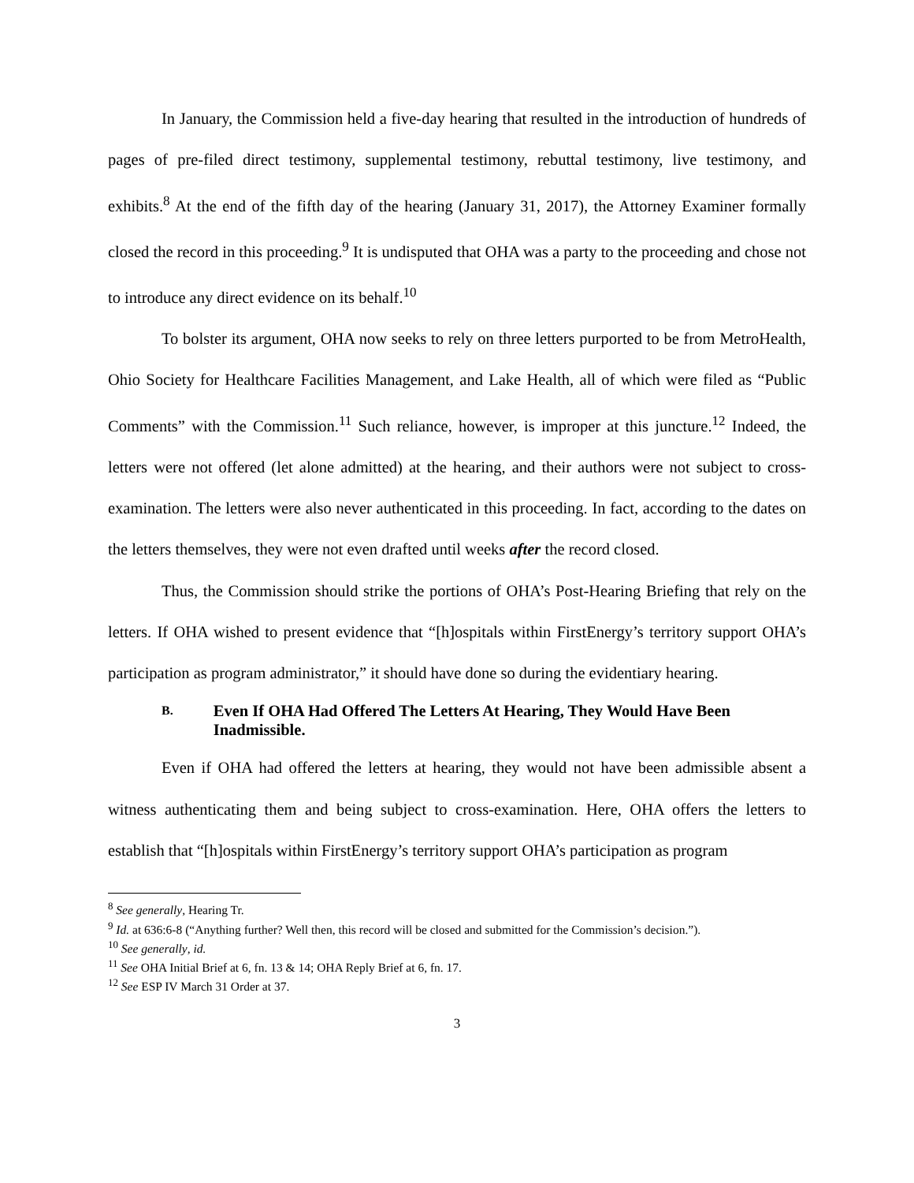In January, the Commission held a five-day hearing that resulted in the introduction of hundreds of pages of pre-filed direct testimony, supplemental testimony, rebuttal testimony, live testimony, and exhibits.<sup>8</sup> At the end of the fifth day of the hearing (January 31, 2017), the Attorney Examiner formally closed the record in this proceeding.<sup>9</sup> It is undisputed that OHA was a party to the proceeding and chose not to introduce any direct evidence on its behalf.<sup>10</sup>
To bolster its argument, OHA now seeks to rely on three letters purported to be from MetroHealth, Ohio Society for Healthcare Facilities Management, and Lake Health, all of which were filed as “Public Comments” with the Commission.<sup>11</sup> Such reliance, however, is improper at this juncture.<sup>12</sup> Indeed, the letters were not offered (let alone admitted) at the hearing, and their authors were not subject to cross-examination. The letters were also never authenticated in this proceeding. In fact, according to the dates on the letters themselves, they were not even drafted until weeks after the record closed.
Thus, the Commission should strike the portions of OHA’s Post-Hearing Briefing that rely on the letters. If OHA wished to present evidence that “[h]ospitals within FirstEnergy’s territory support OHA’s participation as program administrator,” it should have done so during the evidentiary hearing.
B. Even If OHA Had Offered The Letters At Hearing, They Would Have Been Inadmissible.
Even if OHA had offered the letters at hearing, they would not have been admissible absent a witness authenticating them and being subject to cross-examination. Here, OHA offers the letters to establish that “[h]ospitals within FirstEnergy’s territory support OHA’s participation as program
<sup>8</sup> See generally, Hearing Tr.
<sup>9</sup> Id. at 636:6-8 (“Anything further? Well then, this record will be closed and submitted for the Commission’s decision.”).
<sup>10</sup> See generally, id.
<sup>11</sup> See OHA Initial Brief at 6, fn. 13 & 14; OHA Reply Brief at 6, fn. 17.
<sup>12</sup> See ESP IV March 31 Order at 37.
3